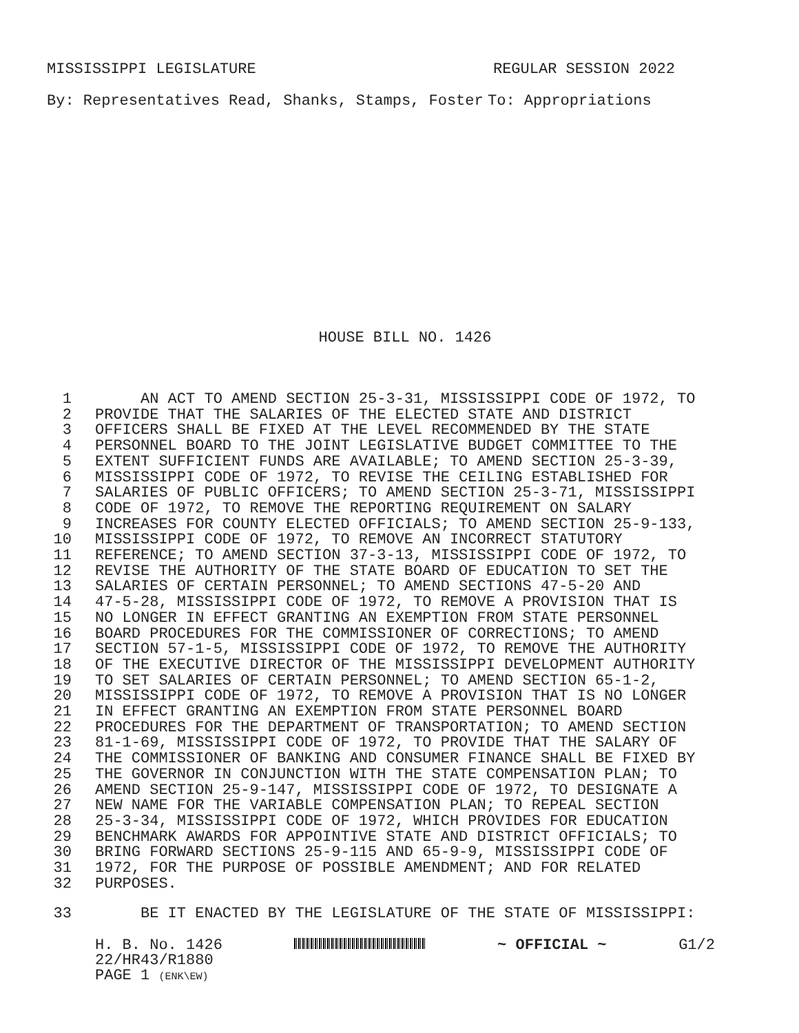MISSISSIPPI LEGISLATURE REGULAR SESSION 2022
By: Representatives Read, Shanks, Stamps, Foster To: Appropriations
HOUSE BILL NO. 1426
1 AN ACT TO AMEND SECTION 25-3-31, MISSISSIPPI CODE OF 1972, TO
2 PROVIDE THAT THE SALARIES OF THE ELECTED STATE AND DISTRICT
3 OFFICERS SHALL BE FIXED AT THE LEVEL RECOMMENDED BY THE STATE
4 PERSONNEL BOARD TO THE JOINT LEGISLATIVE BUDGET COMMITTEE TO THE
5 EXTENT SUFFICIENT FUNDS ARE AVAILABLE; TO AMEND SECTION 25-3-39,
6 MISSISSIPPI CODE OF 1972, TO REVISE THE CEILING ESTABLISHED FOR
7 SALARIES OF PUBLIC OFFICERS; TO AMEND SECTION 25-3-71, MISSISSIPPI
8 CODE OF 1972, TO REMOVE THE REPORTING REQUIREMENT ON SALARY
9 INCREASES FOR COUNTY ELECTED OFFICIALS; TO AMEND SECTION 25-9-133,
10 MISSISSIPPI CODE OF 1972, TO REMOVE AN INCORRECT STATUTORY
11 REFERENCE; TO AMEND SECTION 37-3-13, MISSISSIPPI CODE OF 1972, TO
12 REVISE THE AUTHORITY OF THE STATE BOARD OF EDUCATION TO SET THE
13 SALARIES OF CERTAIN PERSONNEL; TO AMEND SECTIONS 47-5-20 AND
14 47-5-28, MISSISSIPPI CODE OF 1972, TO REMOVE A PROVISION THAT IS
15 NO LONGER IN EFFECT GRANTING AN EXEMPTION FROM STATE PERSONNEL
16 BOARD PROCEDURES FOR THE COMMISSIONER OF CORRECTIONS; TO AMEND
17 SECTION 57-1-5, MISSISSIPPI CODE OF 1972, TO REMOVE THE AUTHORITY
18 OF THE EXECUTIVE DIRECTOR OF THE MISSISSIPPI DEVELOPMENT AUTHORITY
19 TO SET SALARIES OF CERTAIN PERSONNEL; TO AMEND SECTION 65-1-2,
20 MISSISSIPPI CODE OF 1972, TO REMOVE A PROVISION THAT IS NO LONGER
21 IN EFFECT GRANTING AN EXEMPTION FROM STATE PERSONNEL BOARD
22 PROCEDURES FOR THE DEPARTMENT OF TRANSPORTATION; TO AMEND SECTION
23 81-1-69, MISSISSIPPI CODE OF 1972, TO PROVIDE THAT THE SALARY OF
24 THE COMMISSIONER OF BANKING AND CONSUMER FINANCE SHALL BE FIXED BY
25 THE GOVERNOR IN CONJUNCTION WITH THE STATE COMPENSATION PLAN; TO
26 AMEND SECTION 25-9-147, MISSISSIPPI CODE OF 1972, TO DESIGNATE A
27 NEW NAME FOR THE VARIABLE COMPENSATION PLAN; TO REPEAL SECTION
28 25-3-34, MISSISSIPPI CODE OF 1972, WHICH PROVIDES FOR EDUCATION
29 BENCHMARK AWARDS FOR APPOINTIVE STATE AND DISTRICT OFFICIALS; TO
30 BRING FORWARD SECTIONS 25-9-115 AND 65-9-9, MISSISSIPPI CODE OF
31 1972, FOR THE PURPOSE OF POSSIBLE AMENDMENT; AND FOR RELATED
32 PURPOSES.
33 BE IT ENACTED BY THE LEGISLATURE OF THE STATE OF MISSISSIPPI:
H. B. No. 1426 ~ OFFICIAL ~ G1/2
22/HR43/R1880
PAGE 1 (ENK\EW)